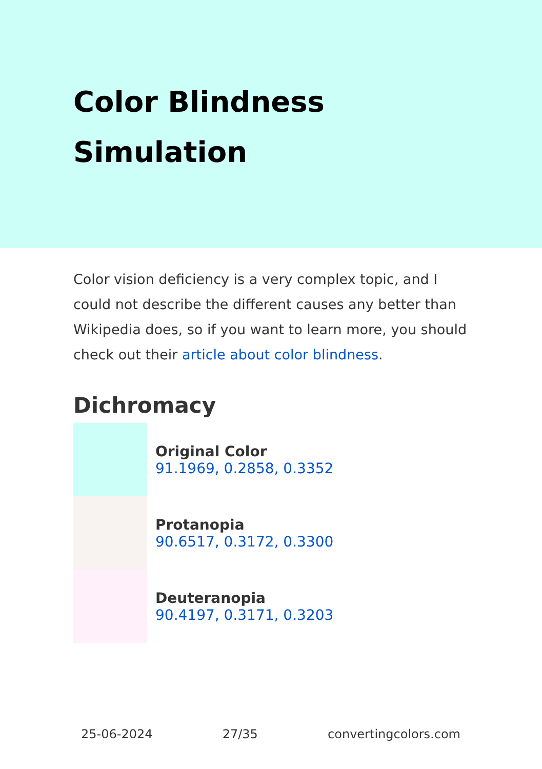Color Blindness Simulation
Color vision deficiency is a very complex topic, and I could not describe the different causes any better than Wikipedia does, so if you want to learn more, you should check out their article about color blindness.
Dichromacy
Original Color
91.1969, 0.2858, 0.3352
Protanopia
90.6517, 0.3172, 0.3300
Deuteranopia
90.4197, 0.3171, 0.3203
25-06-2024 27/35 convertingcolors.com